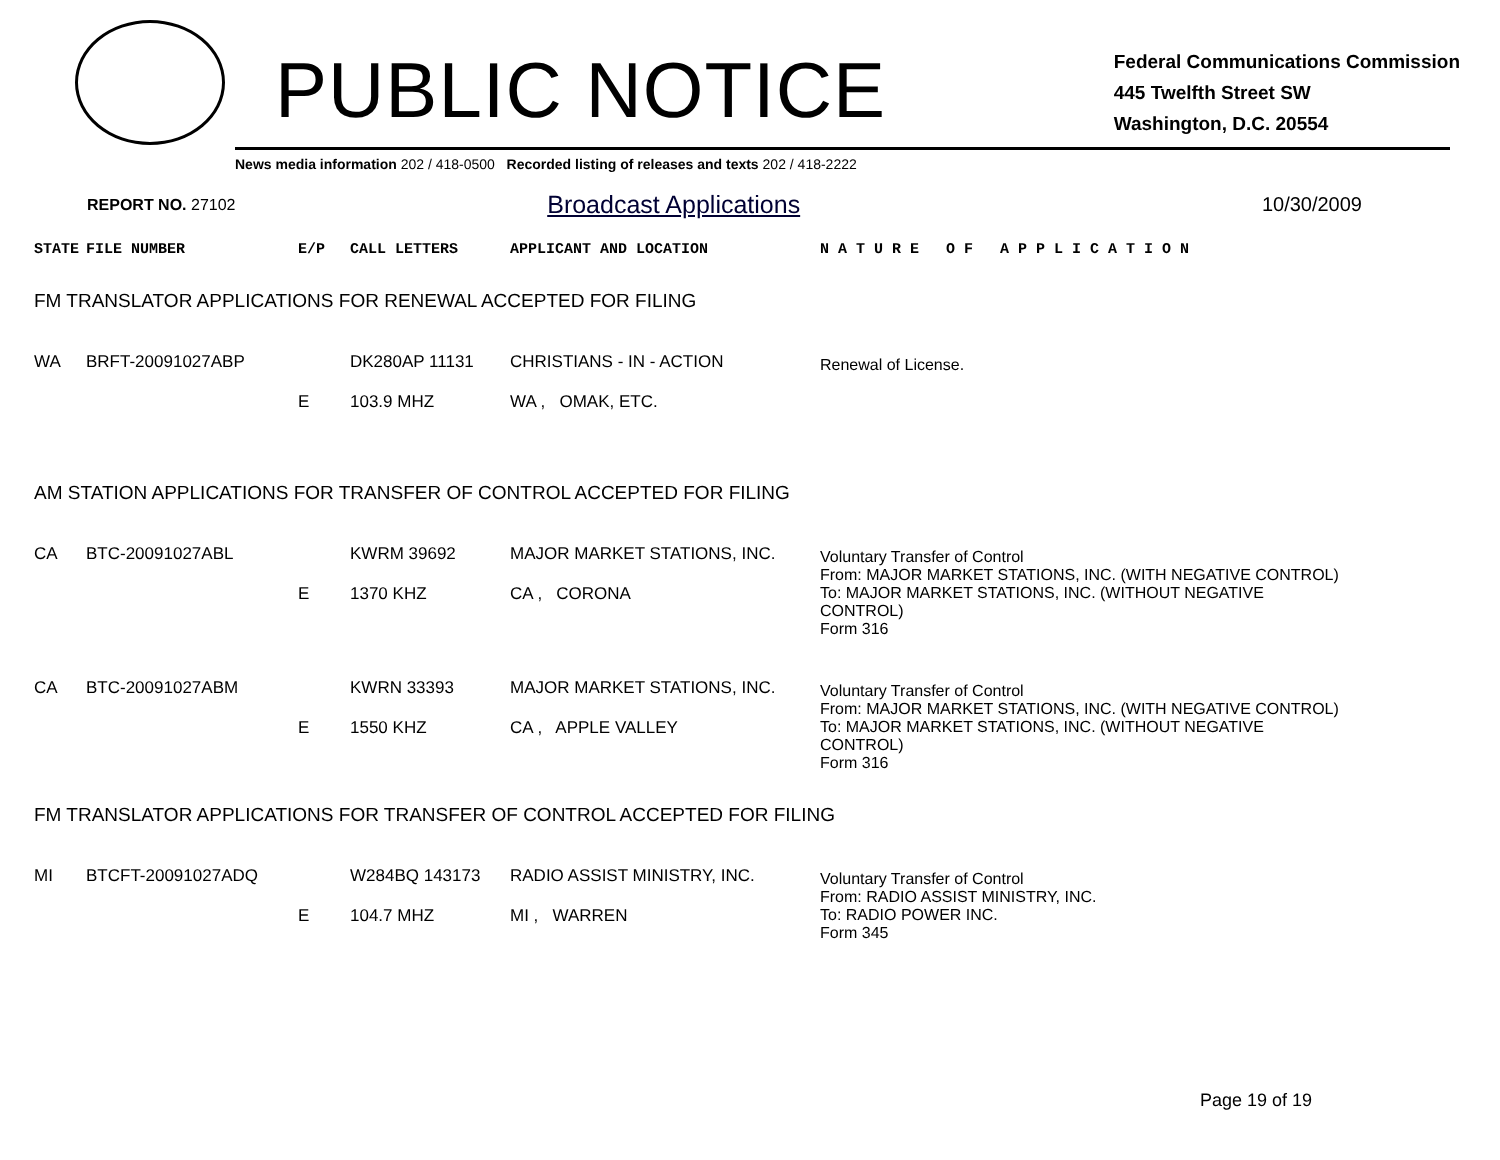PUBLIC NOTICE
Federal Communications Commission
445 Twelfth Street SW
Washington, D.C. 20554
News media information 202 / 418-0500 Recorded listing of releases and texts 202 / 418-2222
REPORT NO. 27102 Broadcast Applications 10/30/2009
| STATE | FILE NUMBER | E/P | CALL LETTERS | APPLICANT AND LOCATION | N A T U R E O F A P P L I C A T I O N |
| --- | --- | --- | --- | --- | --- |
| FM TRANSLATOR APPLICATIONS FOR RENEWAL ACCEPTED FOR FILING | | | | | |
| WA | BRFT-20091027ABP | E | DK280AP 11131 103.9 MHZ | CHRISTIANS - IN - ACTION WA , OMAK, ETC. | Renewal of License. |
| AM STATION APPLICATIONS FOR TRANSFER OF CONTROL ACCEPTED FOR FILING | | | | | |
| CA | BTC-20091027ABL | E | KWRM 39692 1370 KHZ | MAJOR MARKET STATIONS, INC. CA , CORONA | Voluntary Transfer of Control From: MAJOR MARKET STATIONS, INC. (WITH NEGATIVE CONTROL) To: MAJOR MARKET STATIONS, INC. (WITHOUT NEGATIVE CONTROL) Form 316 |
| CA | BTC-20091027ABM | E | KWRN 33393 1550 KHZ | MAJOR MARKET STATIONS, INC. CA , APPLE VALLEY | Voluntary Transfer of Control From: MAJOR MARKET STATIONS, INC. (WITH NEGATIVE CONTROL) To: MAJOR MARKET STATIONS, INC. (WITHOUT NEGATIVE CONTROL) Form 316 |
| FM TRANSLATOR APPLICATIONS FOR TRANSFER OF CONTROL ACCEPTED FOR FILING | | | | | |
| MI | BTCFT-20091027ADQ | E | W284BQ 143173 104.7 MHZ | RADIO ASSIST MINISTRY, INC. MI , WARREN | Voluntary Transfer of Control From: RADIO ASSIST MINISTRY, INC. To: RADIO POWER INC. Form 345 |
Page 19 of 19